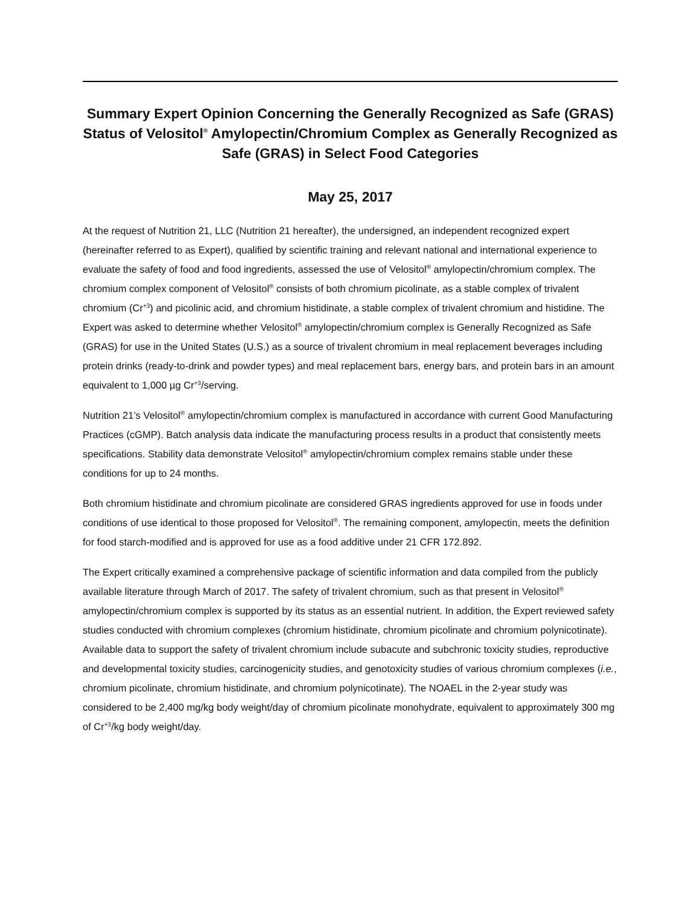Summary Expert Opinion Concerning the Generally Recognized as Safe (GRAS) Status of Velositol<sup>®</sup> Amylopectin/Chromium Complex as Generally Recognized as Safe (GRAS) in Select Food Categories
May 25, 2017
At the request of Nutrition 21, LLC (Nutrition 21 hereafter), the undersigned, an independent recognized expert (hereinafter referred to as Expert), qualified by scientific training and relevant national and international experience to evaluate the safety of food and food ingredients, assessed the use of Velositol<sup>®</sup> amylopectin/chromium complex. The chromium complex component of Velositol<sup>®</sup> consists of both chromium picolinate, as a stable complex of trivalent chromium (Cr<sup>+3</sup>) and picolinic acid, and chromium histidinate, a stable complex of trivalent chromium and histidine. The Expert was asked to determine whether Velositol<sup>®</sup> amylopectin/chromium complex is Generally Recognized as Safe (GRAS) for use in the United States (U.S.) as a source of trivalent chromium in meal replacement beverages including protein drinks (ready-to-drink and powder types) and meal replacement bars, energy bars, and protein bars in an amount equivalent to 1,000 µg Cr<sup>+3</sup>/serving.
Nutrition 21’s Velositol<sup>®</sup> amylopectin/chromium complex is manufactured in accordance with current Good Manufacturing Practices (cGMP). Batch analysis data indicate the manufacturing process results in a product that consistently meets specifications. Stability data demonstrate Velositol<sup>®</sup> amylopectin/chromium complex remains stable under these conditions for up to 24 months.
Both chromium histidinate and chromium picolinate are considered GRAS ingredients approved for use in foods under conditions of use identical to those proposed for Velositol<sup>®</sup>. The remaining component, amylopectin, meets the definition for food starch-modified and is approved for use as a food additive under 21 CFR 172.892.
The Expert critically examined a comprehensive package of scientific information and data compiled from the publicly available literature through March of 2017. The safety of trivalent chromium, such as that present in Velositol<sup>®</sup> amylopectin/chromium complex is supported by its status as an essential nutrient. In addition, the Expert reviewed safety studies conducted with chromium complexes (chromium histidinate, chromium picolinate and chromium polynicotinate). Available data to support the safety of trivalent chromium include subacute and subchronic toxicity studies, reproductive and developmental toxicity studies, carcinogenicity studies, and genotoxicity studies of various chromium complexes (i.e., chromium picolinate, chromium histidinate, and chromium polynicotinate). The NOAEL in the 2-year study was considered to be 2,400 mg/kg body weight/day of chromium picolinate monohydrate, equivalent to approximately 300 mg of Cr<sup>+3</sup>/kg body weight/day.